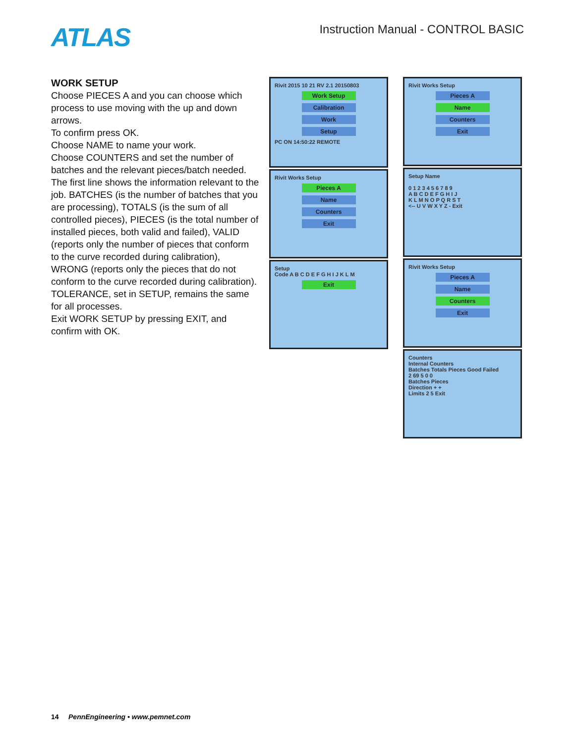ATLAS
Instruction Manual - CONTROL BASIC
WORK SETUP
Choose PIECES A and you can choose which process to use moving with the up and down arrows.
To confirm press OK.
Choose NAME to name your work.
Choose COUNTERS and set the number of batches and the relevant pieces/batch needed.
The first line shows the information relevant to the job. BATCHES (is the number of batches that you are processing), TOTALS (is the sum of all controlled pieces), PIECES (is the total number of installed pieces, both valid and failed), VALID (reports only the number of pieces that conform to the curve recorded during calibration), WRONG (reports only the pieces that do not conform to the curve recorded during calibration).
TOLERANCE, set in SETUP, remains the same for all processes.
Exit WORK SETUP by pressing EXIT, and confirm with OK.
Rivit 2015 10 21 RV 2.1 20150803
Work Setup
Calibration
Work
Setup
PC ON 14:50:22 REMOTE
Rivit Works Setup
Pieces A
Name
Counters
Exit
Setup
Code A B C D E F G H I J K L M
Exit
Rivit Works Setup
Pieces A
Name
Counters
Exit
Setup Name
0 1 2 3 4 5 6 7 8 9
A B C D E F G H I J
K L M N O P Q R S T
<-- U V W X Y Z - Exit
Rivit Works Setup
Pieces A
Name
Counters
Exit
Counters
Internal Counters
Batches Totals Pieces Good Failed
2 69 5 0 0
Batches Pieces
Direction + +
Limits 2 5 Exit
14 PennEngineering • www.pemnet.com